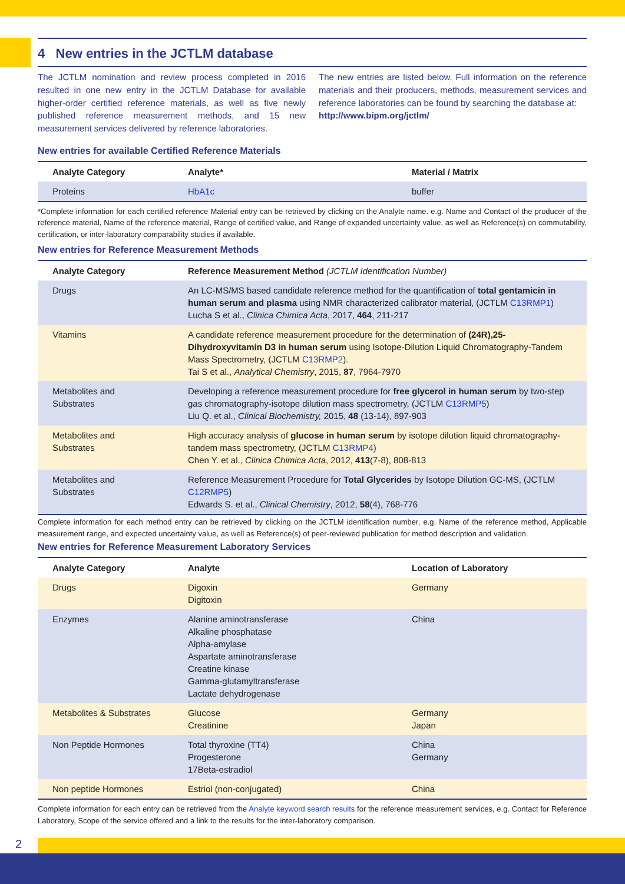4 New entries in the JCTLM database
The JCTLM nomination and review process completed in 2016 resulted in one new entry in the JCTLM Database for available higher-order certified reference materials, as well as five newly published reference measurement methods, and 15 new measurement services delivered by reference laboratories.
The new entries are listed below. Full information on the reference materials and their producers, methods, measurement services and reference laboratories can be found by searching the database at:
http://www.bipm.org/jctlm/
New entries for available Certified Reference Materials
| Analyte Category | Analyte* | Material / Matrix |
| --- | --- | --- |
| Proteins | HbA1c | buffer |
*Complete information for each certified reference Material entry can be retrieved by clicking on the Analyte name. e.g. Name and Contact of the producer of the reference material, Name of the reference material, Range of certified value, and Range of expanded uncertainty value, as well as Reference(s) on commutability, certification, or inter-laboratory comparability studies if available.
New entries for Reference Measurement Methods
| Analyte Category | Reference Measurement Method (JCTLM Identification Number) |
| --- | --- |
| Drugs | An LC-MS/MS based candidate reference method for the quantification of total gentamicin in human serum and plasma using NMR characterized calibrator material, (JCTLM C13RMP1 ) Lucha S et al., Clinica Chimica Acta , 2017, 464 , 211-217 |
| Vitamins | A candidate reference measurement procedure for the determination of (24R),25-Dihydroxyvitamin D3 in human serum using Isotope-Dilution Liquid Chromatography-Tandem Mass Spectrometry, (JCTLM C13RMP2 ). Tai S et al., Analytical Chemistry , 2015, 87 , 7964-7970 |
| Metabolites and Substrates | Developing a reference measurement procedure for free glycerol in human serum by two-step gas chromatography-isotope dilution mass spectrometry, (JCTLM C13RMP5 ) Liu Q. et al., Clinical Biochemistry, 2015, 48 (13-14), 897-903 |
| Metabolites and Substrates | High accuracy analysis of glucose in human serum by isotope dilution liquid chromatography-tandem mass spectrometry, (JCTLM C13RMP4 ) Chen Y. et al., Clinica Chimica Acta , 2012, 413 (7-8), 808-813 |
| Metabolites and Substrates | Reference Measurement Procedure for Total Glycerides by Isotope Dilution GC-MS, (JCTLM C12RMP5 ) Edwards S. et al., Clinical Chemistry , 2012, 58 (4), 768-776 |
Complete information for each method entry can be retrieved by clicking on the JCTLM identification number, e.g. Name of the reference method, Applicable measurement range, and expected uncertainty value, as well as Reference(s) of peer-reviewed publication for method description and validation.
New entries for Reference Measurement Laboratory Services
| Analyte Category | Analyte | Location of Laboratory |
| --- | --- | --- |
| Drugs | Digoxin Digitoxin | Germany |
| Enzymes | Alanine aminotransferase Alkaline phosphatase Alpha-amylase Aspartate aminotransferase Creatine kinase Gamma-glutamyltransferase Lactate dehydrogenase | China |
| Metabolites & Substrates | Glucose Creatinine | Germany Japan |
| Non Peptide Hormones | Total thyroxine (TT4) Progesterone 17Beta-estradiol | China Germany |
| Non peptide Hormones | Estriol (non-conjugated) | China |
Complete information for each entry can be retrieved from the Analyte keyword search results for the reference measurement services, e.g. Contact for Reference Laboratory, Scope of the service offered and a link to the results for the inter-laboratory comparison.
2